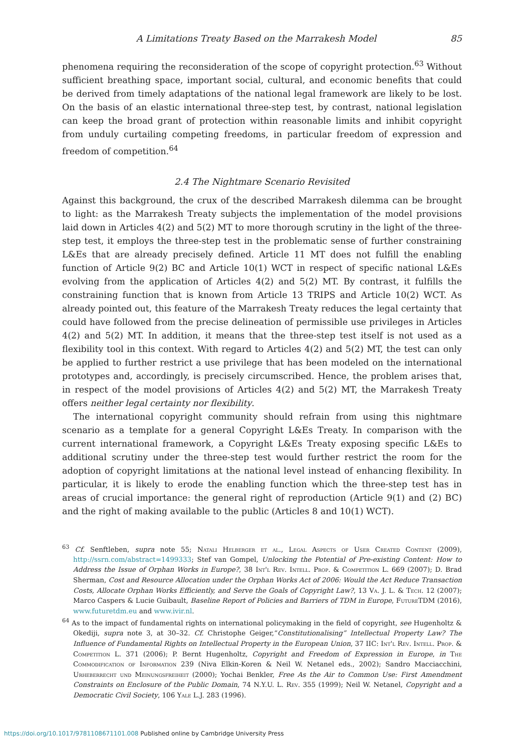A Limitations Treaty Based on the Marrakesh Model 85
phenomena requiring the reconsideration of the scope of copyright protection.<sup>63</sup> Without sufficient breathing space, important social, cultural, and economic benefits that could be derived from timely adaptations of the national legal framework are likely to be lost. On the basis of an elastic international three-step test, by contrast, national legislation can keep the broad grant of protection within reasonable limits and inhibit copyright from unduly curtailing competing freedoms, in particular freedom of expression and freedom of competition.<sup>64</sup>
2.4 The Nightmare Scenario Revisited
Against this background, the crux of the described Marrakesh dilemma can be brought to light: as the Marrakesh Treaty subjects the implementation of the model provisions laid down in Articles 4(2) and 5(2) MT to more thorough scrutiny in the light of the three-step test, it employs the three-step test in the problematic sense of further constraining L&Es that are already precisely defined. Article 11 MT does not fulfill the enabling function of Article 9(2) BC and Article 10(1) WCT in respect of specific national L&Es evolving from the application of Articles 4(2) and 5(2) MT. By contrast, it fulfills the constraining function that is known from Article 13 TRIPS and Article 10(2) WCT. As already pointed out, this feature of the Marrakesh Treaty reduces the legal certainty that could have followed from the precise delineation of permissible use privileges in Articles 4(2) and 5(2) MT. In addition, it means that the three-step test itself is not used as a flexibility tool in this context. With regard to Articles 4(2) and 5(2) MT, the test can only be applied to further restrict a use privilege that has been modeled on the international prototypes and, accordingly, is precisely circumscribed. Hence, the problem arises that, in respect of the model provisions of Articles 4(2) and 5(2) MT, the Marrakesh Treaty offers neither legal certainty nor flexibility.
The international copyright community should refrain from using this nightmare scenario as a template for a general Copyright L&Es Treaty. In comparison with the current international framework, a Copyright L&Es Treaty exposing specific L&Es to additional scrutiny under the three-step test would further restrict the room for the adoption of copyright limitations at the national level instead of enhancing flexibility. In particular, it is likely to erode the enabling function which the three-step test has in areas of crucial importance: the general right of reproduction (Article 9(1) and (2) BC) and the right of making available to the public (Articles 8 and 10(1) WCT).
<sup>63</sup> Cf. Senftleben, supra note 55; Natali Helberger et al., Legal Aspects of User Created Content (2009), http://ssrn.com/abstract=1499333; Stef van Gompel, Unlocking the Potential of Pre-existing Content: How to Address the Issue of Orphan Works in Europe?, 38 Int'l Rev. Intell. Prop. & Competition L. 669 (2007); D. Brad Sherman, Cost and Resource Allocation under the Orphan Works Act of 2006: Would the Act Reduce Transaction Costs, Allocate Orphan Works Efficiently, and Serve the Goals of Copyright Law?, 13 Va. J. L. & Tech. 12 (2007); Marco Caspers & Lucie Guibault, Baseline Report of Policies and Barriers of TDM in Europe, FutureTDM (2016), www.futuretdm.eu and www.ivir.nl.
<sup>64</sup> As to the impact of fundamental rights on international policymaking in the field of copyright, see Hugenholtz & Okediji, supra note 3, at 30–32. Cf. Christophe Geiger,“Constitutionalising” Intellectual Property Law? The Influence of Fundamental Rights on Intellectual Property in the European Union, 37 IIC: Int'l Rev. Intell. Prop. & Competition L. 371 (2006); P. Bernt Hugenholtz, Copyright and Freedom of Expression in Europe, in The Commodification of Information 239 (Niva Elkin-Koren & Neil W. Netanel eds., 2002); Sandro Macciacchini, Urheberrecht und Meinungsfreiheit (2000); Yochai Benkler, Free As the Air to Common Use: First Amendment Constraints on Enclosure of the Public Domain, 74 N.Y.U. L. Rev. 355 (1999); Neil W. Netanel, Copyright and a Democratic Civil Society, 106 Yale L.J. 283 (1996).
https://doi.org/10.1017/9781108671101.008 Published online by Cambridge University Press